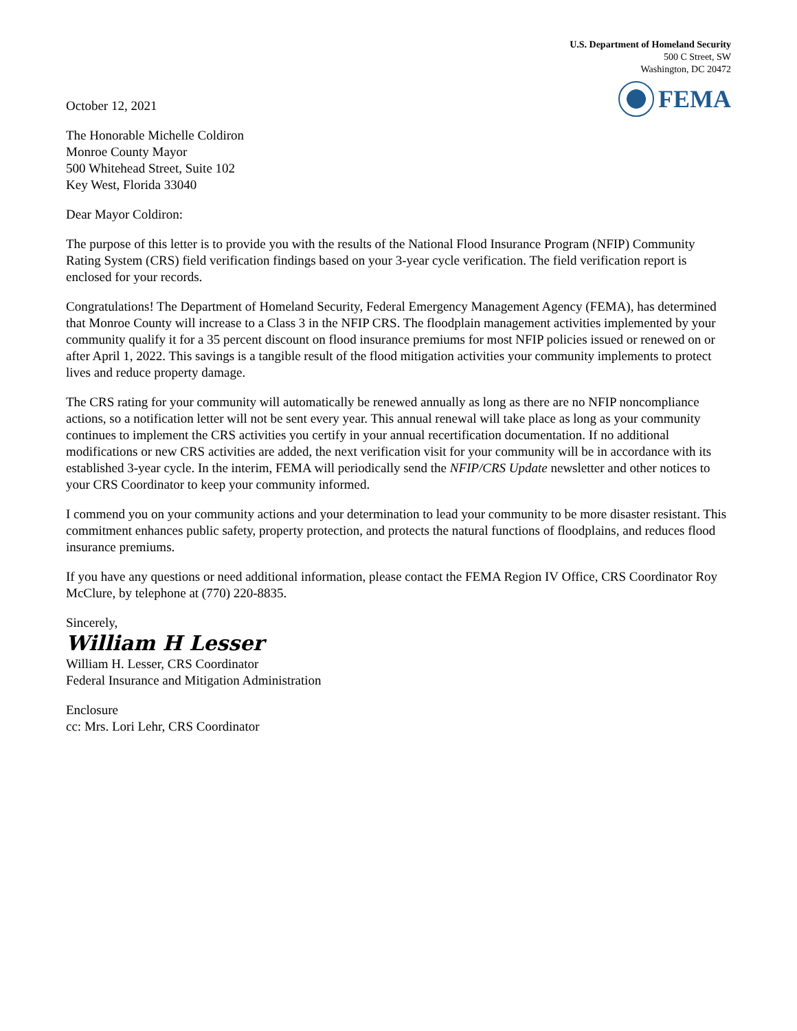U.S. Department of Homeland Security
500 C Street, SW
Washington, DC 20472
FEMA
October 12, 2021
The Honorable Michelle Coldiron
Monroe County Mayor
500 Whitehead Street, Suite 102
Key West, Florida 33040
Dear Mayor Coldiron:
The purpose of this letter is to provide you with the results of the National Flood Insurance Program (NFIP) Community Rating System (CRS) field verification findings based on your 3-year cycle verification. The field verification report is enclosed for your records.
Congratulations! The Department of Homeland Security, Federal Emergency Management Agency (FEMA), has determined that Monroe County will increase to a Class 3 in the NFIP CRS. The floodplain management activities implemented by your community qualify it for a 35 percent discount on flood insurance premiums for most NFIP policies issued or renewed on or after April 1, 2022. This savings is a tangible result of the flood mitigation activities your community implements to protect lives and reduce property damage.
The CRS rating for your community will automatically be renewed annually as long as there are no NFIP noncompliance actions, so a notification letter will not be sent every year. This annual renewal will take place as long as your community continues to implement the CRS activities you certify in your annual recertification documentation. If no additional modifications or new CRS activities are added, the next verification visit for your community will be in accordance with its established 3-year cycle. In the interim, FEMA will periodically send the NFIP/CRS Update newsletter and other notices to your CRS Coordinator to keep your community informed.
I commend you on your community actions and your determination to lead your community to be more disaster resistant. This commitment enhances public safety, property protection, and protects the natural functions of floodplains, and reduces flood insurance premiums.
If you have any questions or need additional information, please contact the FEMA Region IV Office, CRS Coordinator Roy McClure, by telephone at (770) 220-8835.
Sincerely,
William H Lesser
William H. Lesser, CRS Coordinator
Federal Insurance and Mitigation Administration
Enclosure
cc: Mrs. Lori Lehr, CRS Coordinator